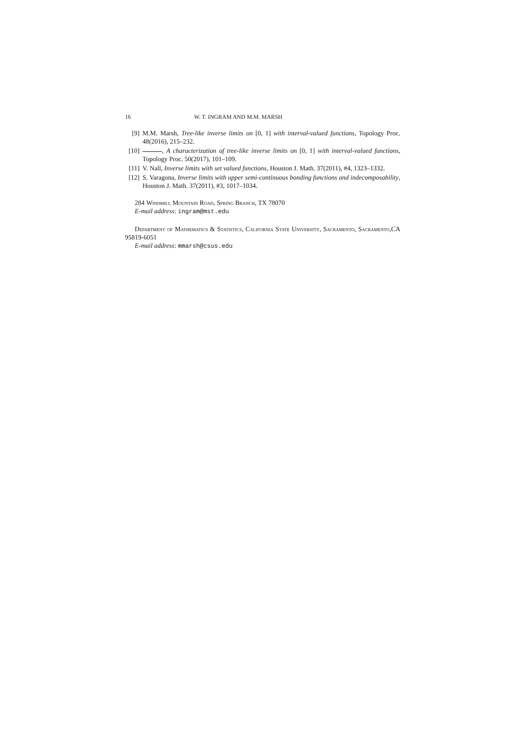16 W. T. INGRAM AND M.M. MARSH
[9] M.M. Marsh, Tree-like inverse limits on [0, 1] with interval-valued functions, Topology Proc. 48(2016), 215–232.
[10] , A characterization of tree-like inverse limits on [0, 1] with interval-valued functions, Topology Proc. 50(2017), 101–109.
[11] V. Nall, Inverse limits with set valued functions, Houston J. Math. 37(2011), #4, 1323–1332.
[12] S. Varagona, Inverse limits with upper semi-continuous bonding functions and indecomposability, Houston J. Math. 37(2011), #3, 1017–1034.
284 Windmill Mountain Road, Spring Branch, TX 78070
E-mail address: ingram@mst.edu
Department of Mathematics & Statistics, California State University, Sacramento, Sacramento, CA 95819-6051
E-mail address: mmarsh@csus.edu